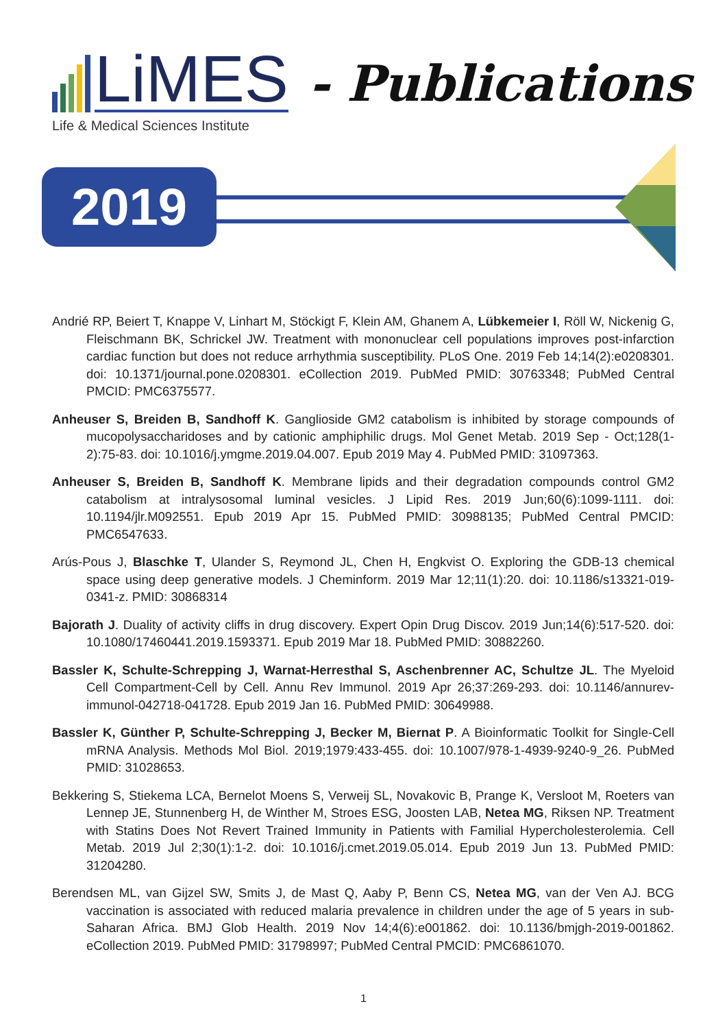LiMES
- Publications
Life & Medical Sciences Institute
2019
Andrié RP, Beiert T, Knappe V, Linhart M, Stöckigt F, Klein AM, Ghanem A, Lübkemeier I, Röll W, Nickenig G, Fleischmann BK, Schrickel JW. Treatment with mononuclear cell populations improves post-infarction cardiac function but does not reduce arrhythmia susceptibility. PLoS One. 2019 Feb 14;14(2):e0208301. doi: 10.1371/journal.pone.0208301. eCollection 2019. PubMed PMID: 30763348; PubMed Central PMCID: PMC6375577.
Anheuser S, Breiden B, Sandhoff K. Ganglioside GM2 catabolism is inhibited by storage compounds of mucopolysaccharidoses and by cationic amphiphilic drugs. Mol Genet Metab. 2019 Sep - Oct;128(1-2):75-83. doi: 10.1016/j.ymgme.2019.04.007. Epub 2019 May 4. PubMed PMID: 31097363.
Anheuser S, Breiden B, Sandhoff K. Membrane lipids and their degradation compounds control GM2 catabolism at intralysosomal luminal vesicles. J Lipid Res. 2019 Jun;60(6):1099-1111. doi: 10.1194/jlr.M092551. Epub 2019 Apr 15. PubMed PMID: 30988135; PubMed Central PMCID: PMC6547633.
Arús-Pous J, Blaschke T, Ulander S, Reymond JL, Chen H, Engkvist O. Exploring the GDB-13 chemical space using deep generative models. J Cheminform. 2019 Mar 12;11(1):20. doi: 10.1186/s13321-019-0341-z. PMID: 30868314
Bajorath J. Duality of activity cliffs in drug discovery. Expert Opin Drug Discov. 2019 Jun;14(6):517-520. doi: 10.1080/17460441.2019.1593371. Epub 2019 Mar 18. PubMed PMID: 30882260.
Bassler K, Schulte-Schrepping J, Warnat-Herresthal S, Aschenbrenner AC, Schultze JL. The Myeloid Cell Compartment-Cell by Cell. Annu Rev Immunol. 2019 Apr 26;37:269-293. doi: 10.1146/annurev-immunol-042718-041728. Epub 2019 Jan 16. PubMed PMID: 30649988.
Bassler K, Günther P, Schulte-Schrepping J, Becker M, Biernat P. A Bioinformatic Toolkit for Single-Cell mRNA Analysis. Methods Mol Biol. 2019;1979:433-455. doi: 10.1007/978-1-4939-9240-9_26. PubMed PMID: 31028653.
Bekkering S, Stiekema LCA, Bernelot Moens S, Verweij SL, Novakovic B, Prange K, Versloot M, Roeters van Lennep JE, Stunnenberg H, de Winther M, Stroes ESG, Joosten LAB, Netea MG, Riksen NP. Treatment with Statins Does Not Revert Trained Immunity in Patients with Familial Hypercholesterolemia. Cell Metab. 2019 Jul 2;30(1):1-2. doi: 10.1016/j.cmet.2019.05.014. Epub 2019 Jun 13. PubMed PMID: 31204280.
Berendsen ML, van Gijzel SW, Smits J, de Mast Q, Aaby P, Benn CS, Netea MG, van der Ven AJ. BCG vaccination is associated with reduced malaria prevalence in children under the age of 5 years in sub-Saharan Africa. BMJ Glob Health. 2019 Nov 14;4(6):e001862. doi: 10.1136/bmjgh-2019-001862. eCollection 2019. PubMed PMID: 31798997; PubMed Central PMCID: PMC6861070.
1